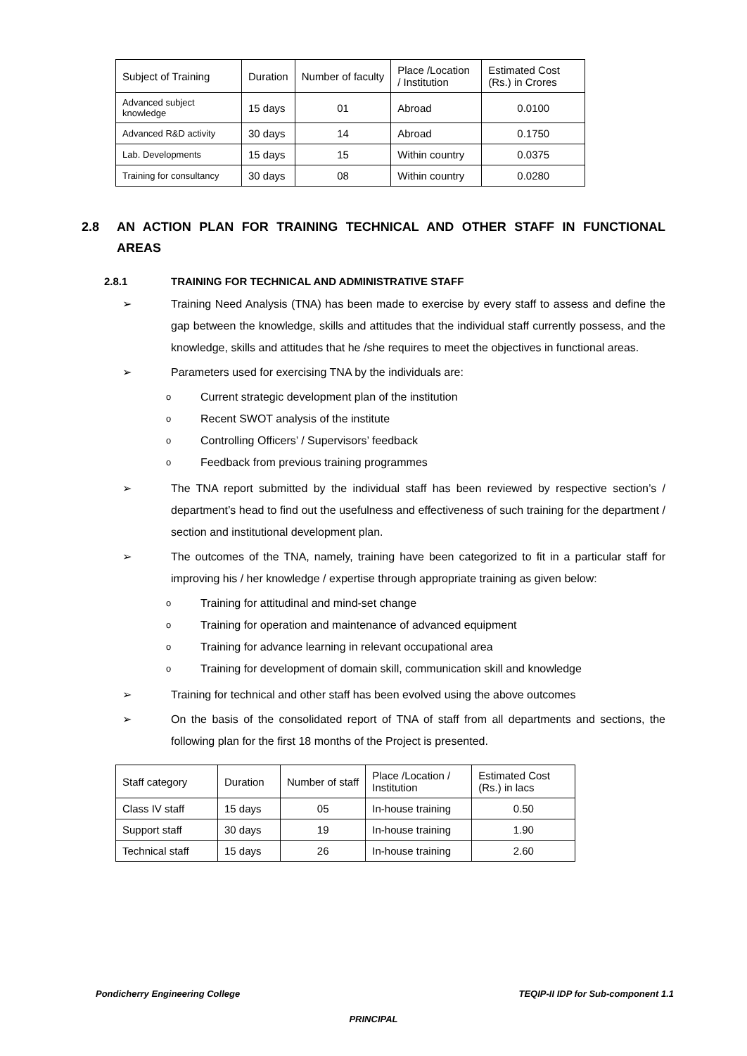| Subject of Training | Duration | Number of faculty | Place /Location / Institution | Estimated Cost (Rs.) in Crores |
| --- | --- | --- | --- | --- |
| Advanced subject knowledge | 15 days | 01 | Abroad | 0.0100 |
| Advanced R&D activity | 30 days | 14 | Abroad | 0.1750 |
| Lab. Developments | 15 days | 15 | Within country | 0.0375 |
| Training for consultancy | 30 days | 08 | Within country | 0.0280 |
2.8 AN ACTION PLAN FOR TRAINING TECHNICAL AND OTHER STAFF IN FUNCTIONAL AREAS
2.8.1 TRAINING FOR TECHNICAL AND ADMINISTRATIVE STAFF
➢ Training Need Analysis (TNA) has been made to exercise by every staff to assess and define the gap between the knowledge, skills and attitudes that the individual staff currently possess, and the knowledge, skills and attitudes that he /she requires to meet the objectives in functional areas.
➢ Parameters used for exercising TNA by the individuals are:
o Current strategic development plan of the institution
o Recent SWOT analysis of the institute
o Controlling Officers’ / Supervisors’ feedback
o Feedback from previous training programmes
➢ The TNA report submitted by the individual staff has been reviewed by respective section’s / department’s head to find out the usefulness and effectiveness of such training for the department / section and institutional development plan.
➢ The outcomes of the TNA, namely, training have been categorized to fit in a particular staff for improving his / her knowledge / expertise through appropriate training as given below:
o Training for attitudinal and mind-set change
o Training for operation and maintenance of advanced equipment
o Training for advance learning in relevant occupational area
o Training for development of domain skill, communication skill and knowledge
➢ Training for technical and other staff has been evolved using the above outcomes
➢ On the basis of the consolidated report of TNA of staff from all departments and sections, the following plan for the first 18 months of the Project is presented.
| Staff category | Duration | Number of staff | Place /Location / Institution | Estimated Cost (Rs.) in lacs |
| --- | --- | --- | --- | --- |
| Class IV staff | 15 days | 05 | In-house training | 0.50 |
| Support staff | 30 days | 19 | In-house training | 1.90 |
| Technical staff | 15 days | 26 | In-house training | 2.60 |
Pondicherry Engineering College TEQIP-II IDP for Sub-component 1.1
PRINCIPAL